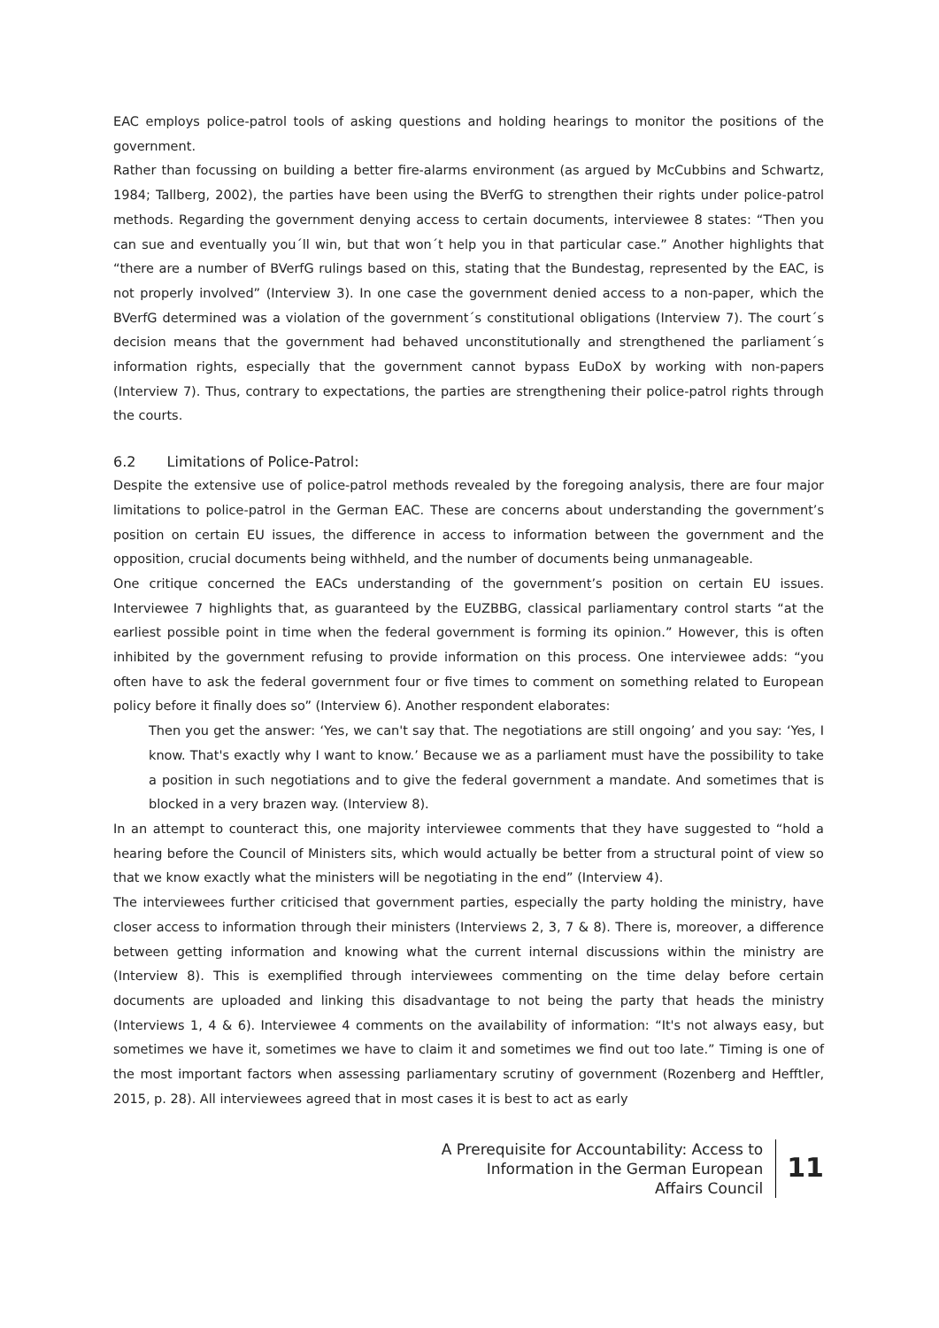EAC employs police-patrol tools of asking questions and holding hearings to monitor the positions of the government.
Rather than focussing on building a better fire-alarms environment (as argued by McCubbins and Schwartz, 1984; Tallberg, 2002), the parties have been using the BVerfG to strengthen their rights under police-patrol methods. Regarding the government denying access to certain documents, interviewee 8 states: “Then you can sue and eventually you´ll win, but that won´t help you in that particular case.” Another highlights that “there are a number of BVerfG rulings based on this, stating that the Bundestag, represented by the EAC, is not properly involved” (Interview 3). In one case the government denied access to a non-paper, which the BVerfG determined was a violation of the government´s constitutional obligations (Interview 7). The court´s decision means that the government had behaved unconstitutionally and strengthened the parliament´s information rights, especially that the government cannot bypass EuDoX by working with non-papers (Interview 7). Thus, contrary to expectations, the parties are strengthening their police-patrol rights through the courts.
6.2 Limitations of Police-Patrol:
Despite the extensive use of police-patrol methods revealed by the foregoing analysis, there are four major limitations to police-patrol in the German EAC. These are concerns about understanding the government’s position on certain EU issues, the difference in access to information between the government and the opposition, crucial documents being withheld, and the number of documents being unmanageable.
One critique concerned the EACs understanding of the government’s position on certain EU issues. Interviewee 7 highlights that, as guaranteed by the EUZBBG, classical parliamentary control starts “at the earliest possible point in time when the federal government is forming its opinion.” However, this is often inhibited by the government refusing to provide information on this process. One interviewee adds: “you often have to ask the federal government four or five times to comment on something related to European policy before it finally does so” (Interview 6). Another respondent elaborates:
Then you get the answer: ‘Yes, we can't say that. The negotiations are still ongoing’ and you say: ‘Yes, I know. That's exactly why I want to know.’ Because we as a parliament must have the possibility to take a position in such negotiations and to give the federal government a mandate. And sometimes that is blocked in a very brazen way. (Interview 8).
In an attempt to counteract this, one majority interviewee comments that they have suggested to “hold a hearing before the Council of Ministers sits, which would actually be better from a structural point of view so that we know exactly what the ministers will be negotiating in the end” (Interview 4).
The interviewees further criticised that government parties, especially the party holding the ministry, have closer access to information through their ministers (Interviews 2, 3, 7 & 8). There is, moreover, a difference between getting information and knowing what the current internal discussions within the ministry are (Interview 8). This is exemplified through interviewees commenting on the time delay before certain documents are uploaded and linking this disadvantage to not being the party that heads the ministry (Interviews 1, 4 & 6). Interviewee 4 comments on the availability of information: “It's not always easy, but sometimes we have it, sometimes we have to claim it and sometimes we find out too late.” Timing is one of the most important factors when assessing parliamentary scrutiny of government (Rozenberg and Hefftler, 2015, p. 28). All interviewees agreed that in most cases it is best to act as early
A Prerequisite for Accountability: Access to
Information in the German European
Affairs Council
11